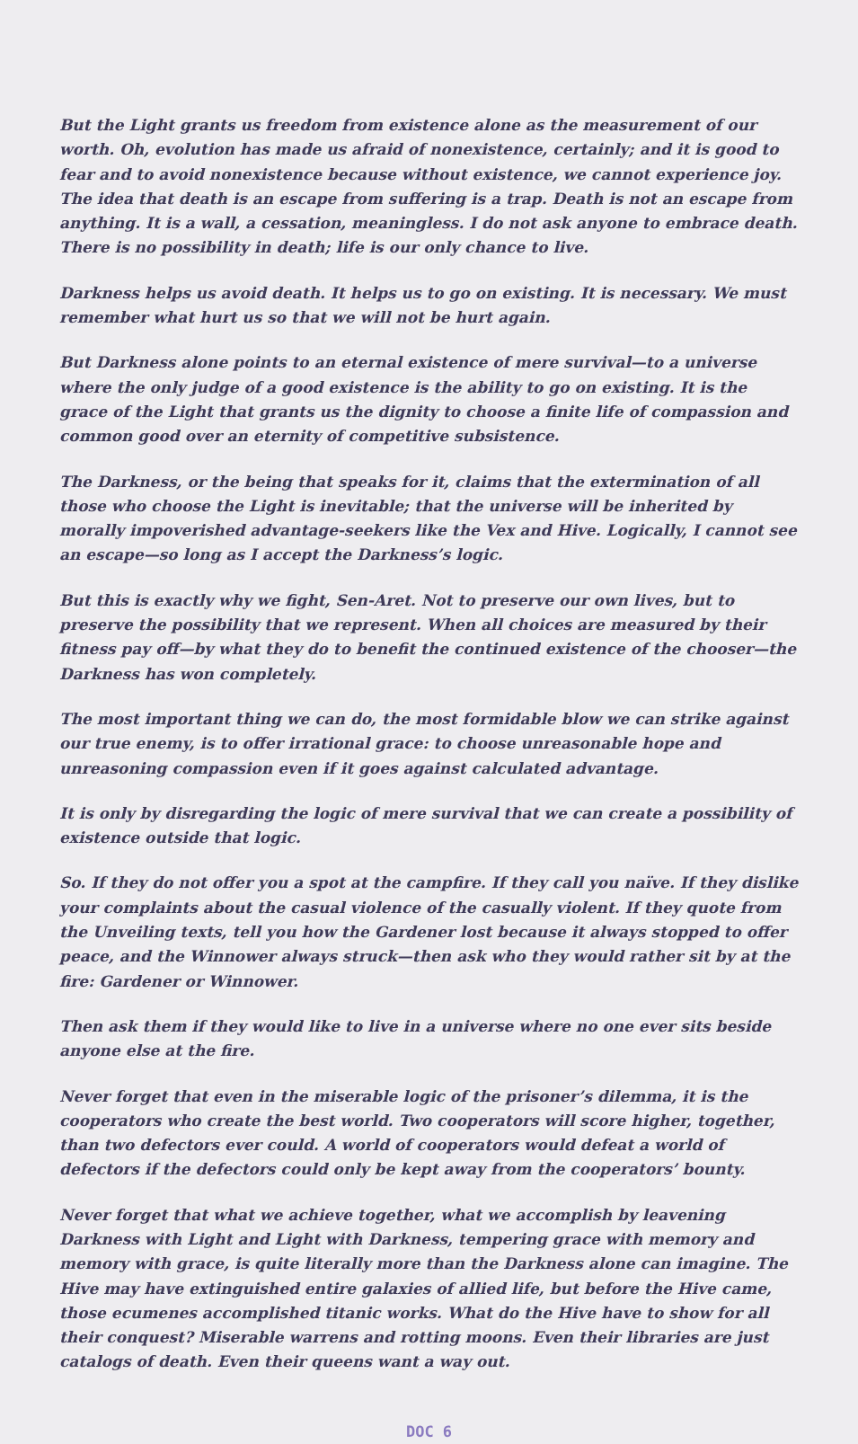But the Light grants us freedom from existence alone as the measurement of our worth. Oh, evolution has made us afraid of nonexistence, certainly; and it is good to fear and to avoid nonexistence because without existence, we cannot experience joy. The idea that death is an escape from suffering is a trap. Death is not an escape from anything. It is a wall, a cessation, meaningless. I do not ask anyone to embrace death. There is no possibility in death; life is our only chance to live.
Darkness helps us avoid death. It helps us to go on existing. It is necessary. We must remember what hurt us so that we will not be hurt again.
But Darkness alone points to an eternal existence of mere survival—to a universe where the only judge of a good existence is the ability to go on existing. It is the grace of the Light that grants us the dignity to choose a finite life of compassion and common good over an eternity of competitive subsistence.
The Darkness, or the being that speaks for it, claims that the extermination of all those who choose the Light is inevitable; that the universe will be inherited by morally impoverished advantage-seekers like the Vex and Hive. Logically, I cannot see an escape—so long as I accept the Darkness’s logic.
But this is exactly why we fight, Sen-Aret. Not to preserve our own lives, but to preserve the possibility that we represent. When all choices are measured by their fitness pay off—by what they do to benefit the continued existence of the chooser—the Darkness has won completely.
The most important thing we can do, the most formidable blow we can strike against our true enemy, is to offer irrational grace: to choose unreasonable hope and unreasoning compassion even if it goes against calculated advantage.
It is only by disregarding the logic of mere survival that we can create a possibility of existence outside that logic.
So. If they do not offer you a spot at the campfire. If they call you naïve. If they dislike your complaints about the casual violence of the casually violent. If they quote from the Unveiling texts, tell you how the Gardener lost because it always stopped to offer peace, and the Winnower always struck—then ask who they would rather sit by at the fire: Gardener or Winnower.
Then ask them if they would like to live in a universe where no one ever sits beside anyone else at the fire.
Never forget that even in the miserable logic of the prisoner’s dilemma, it is the cooperators who create the best world. Two cooperators will score higher, together, than two defectors ever could. A world of cooperators would defeat a world of defectors if the defectors could only be kept away from the cooperators’ bounty.
Never forget that what we achieve together, what we accomplish by leavening Darkness with Light and Light with Darkness, tempering grace with memory and memory with grace, is quite literally more than the Darkness alone can imagine. The Hive may have extinguished entire galaxies of allied life, but before the Hive came, those ecumenes accomplished titanic works. What do the Hive have to show for all their conquest? Miserable warrens and rotting moons. Even their libraries are just catalogs of death. Even their queens want a way out.
DOC 6